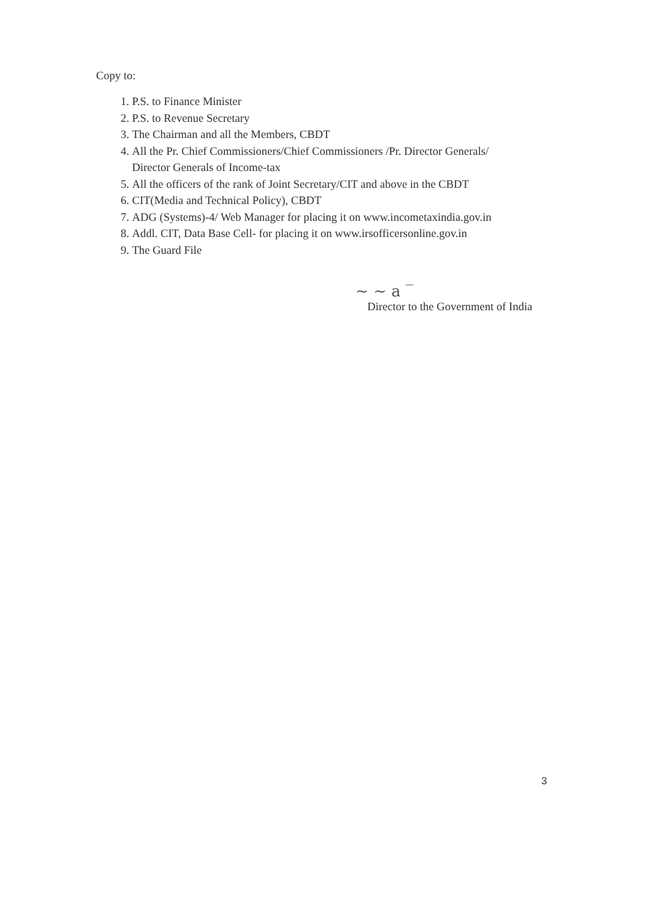Copy to:
1. P.S. to Finance Minister
2. P.S. to Revenue Secretary
3. The Chairman and all the Members, CBDT
4. All the Pr. Chief Commissioners/Chief Commissioners /Pr. Director Generals/
Director Generals of Income-tax
5. All the officers of the rank of Joint Secretary/CIT and above in the CBDT
6. CIT(Media and Technical Policy), CBDT
7. ADG (Systems)-4/ Web Manager for placing it on www.incometaxindia.gov.in
8. Addl. CIT, Data Base Cell- for placing it on www.irsofficersonline.gov.in
9. The Guard File
~ ~ a ‾
Director to the Government of India
3